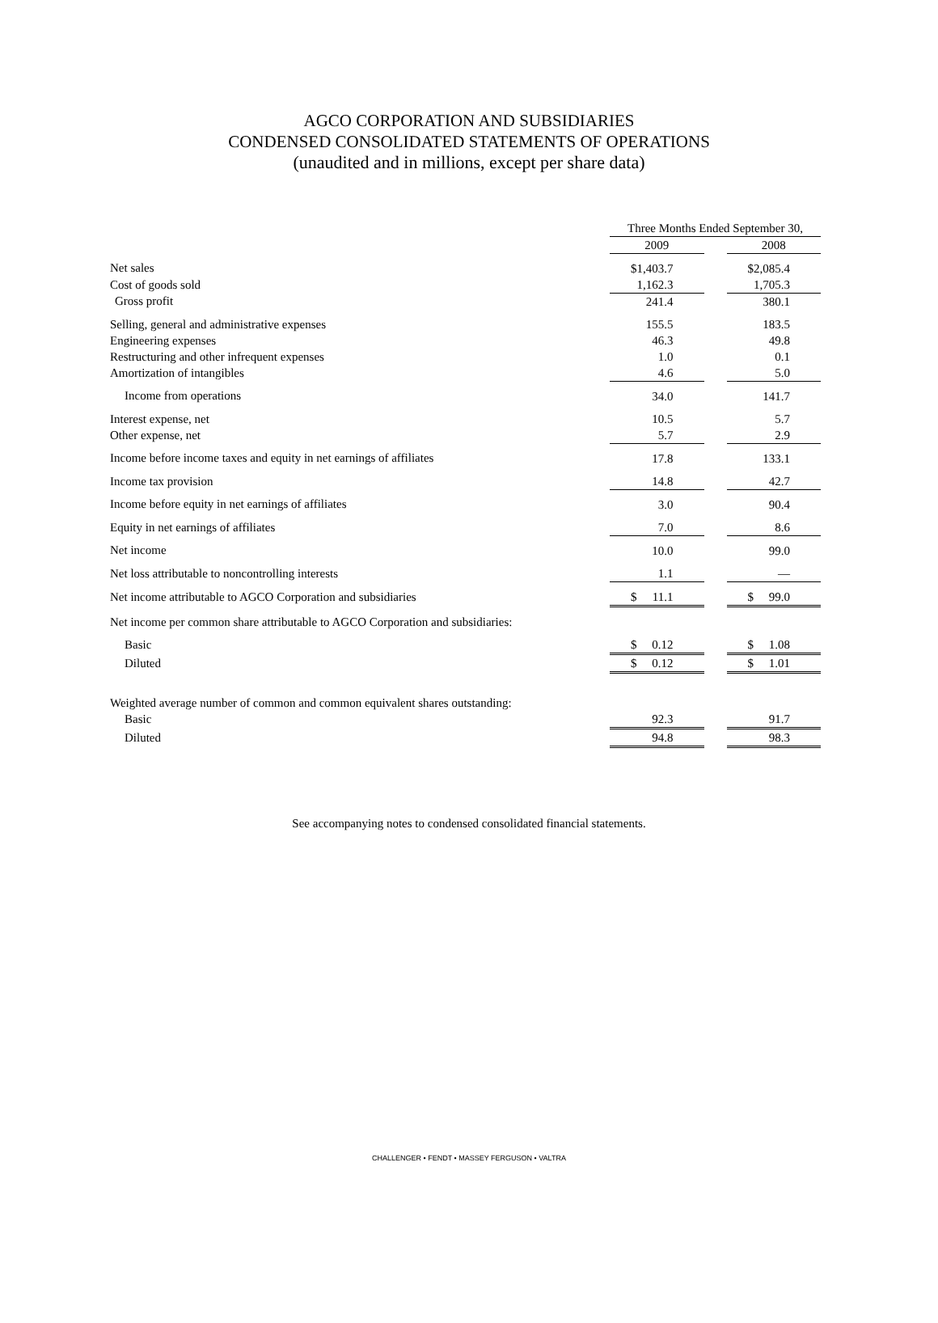AGCO CORPORATION AND SUBSIDIARIES
CONDENSED CONSOLIDATED STATEMENTS OF OPERATIONS
(unaudited and in millions, except per share data)
| | | Three Months Ended September 30, | | |
| | | 2009 | | 2008 |
| Net sales | | $ 1,403.7 | | $ 2,085.4 |
| Cost of goods sold | | 1,162.3 | | 1,705.3 |
| Gross profit | | 241.4 | | 380.1 |
| Selling, general and administrative expenses | | 155.5 | | 183.5 |
| Engineering expenses | | 46.3 | | 49.8 |
| Restructuring and other infrequent expenses | | 1.0 | | 0.1 |
| Amortization of intangibles | | 4.6 | | 5.0 |
| Income from operations | | 34.0 | | 141.7 |
| Interest expense, net | | 10.5 | | 5.7 |
| Other expense, net | | 5.7 | | 2.9 |
| Income before income taxes and equity in net earnings of affiliates | | 17.8 | | 133.1 |
| Income tax provision | | 14.8 | | 42.7 |
| Income before equity in net earnings of affiliates | | 3.0 | | 90.4 |
| Equity in net earnings of affiliates | | 7.0 | | 8.6 |
| Net income | | 10.0 | | 99.0 |
| Net loss attributable to noncontrolling interests | | 1.1 | | — |
| Net income attributable to AGCO Corporation and subsidiaries | | $ 11.1 | | $ 99.0 |
| Net income per common share attributable to AGCO Corporation and subsidiaries: | | | | |
| Basic | | $ 0.12 | | $ 1.08 |
| Diluted | | $ 0.12 | | $ 1.01 |
| Weighted average number of common and common equivalent shares outstanding: | | | | |
| Basic | | 92.3 | | 91.7 |
| Diluted | | 94.8 | | 98.3 |
See accompanying notes to condensed consolidated financial statements.
CHALLENGER • FENDT • MASSEY FERGUSON • VALTRA